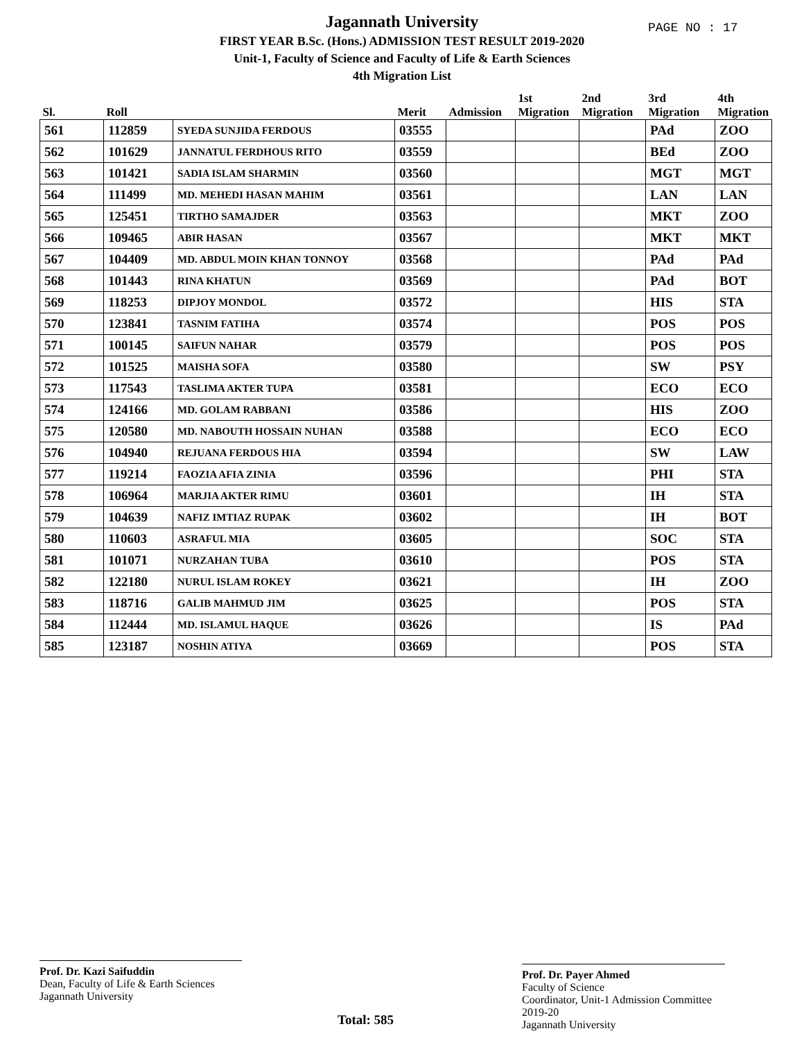PAGE NO : 17
Jagannath University
FIRST YEAR B.Sc. (Hons.) ADMISSION TEST RESULT 2019-2020
Unit-1, Faculty of Science and Faculty of Life & Earth Sciences
4th Migration List
| Sl. | Roll | | Merit | Admission | 1st Migration | 2nd Migration | 3rd Migration | 4th Migration |
| --- | --- | --- | --- | --- | --- | --- | --- | --- |
| 561 | 112859 | SYEDA SUNJIDA FERDOUS | 03555 | | | | PAd | ZOO |
| 562 | 101629 | JANNATUL FERDHOUS RITO | 03559 | | | | BEd | ZOO |
| 563 | 101421 | SADIA ISLAM SHARMIN | 03560 | | | | MGT | MGT |
| 564 | 111499 | MD. MEHEDI HASAN MAHIM | 03561 | | | | LAN | LAN |
| 565 | 125451 | TIRTHO SAMAJDER | 03563 | | | | MKT | ZOO |
| 566 | 109465 | ABIR HASAN | 03567 | | | | MKT | MKT |
| 567 | 104409 | MD. ABDUL MOIN KHAN TONNOY | 03568 | | | | PAd | PAd |
| 568 | 101443 | RINA KHATUN | 03569 | | | | PAd | BOT |
| 569 | 118253 | DIPJOY MONDOL | 03572 | | | | HIS | STA |
| 570 | 123841 | TASNIM FATIHA | 03574 | | | | POS | POS |
| 571 | 100145 | SAIFUN NAHAR | 03579 | | | | POS | POS |
| 572 | 101525 | MAISHA SOFA | 03580 | | | | SW | PSY |
| 573 | 117543 | TASLIMA AKTER TUPA | 03581 | | | | ECO | ECO |
| 574 | 124166 | MD. GOLAM RABBANI | 03586 | | | | HIS | ZOO |
| 575 | 120580 | MD. NABOUTH HOSSAIN NUHAN | 03588 | | | | ECO | ECO |
| 576 | 104940 | REJUANA FERDOUS HIA | 03594 | | | | SW | LAW |
| 577 | 119214 | FAOZIA AFIA ZINIA | 03596 | | | | PHI | STA |
| 578 | 106964 | MARJIA AKTER RIMU | 03601 | | | | IH | STA |
| 579 | 104639 | NAFIZ IMTIAZ RUPAK | 03602 | | | | IH | BOT |
| 580 | 110603 | ASRAFUL MIA | 03605 | | | | SOC | STA |
| 581 | 101071 | NURZAHAN TUBA | 03610 | | | | POS | STA |
| 582 | 122180 | NURUL ISLAM ROKEY | 03621 | | | | IH | ZOO |
| 583 | 118716 | GALIB MAHMUD JIM | 03625 | | | | POS | STA |
| 584 | 112444 | MD. ISLAMUL HAQUE | 03626 | | | | IS | PAd |
| 585 | 123187 | NOSHIN ATIYA | 03669 | | | | POS | STA |
Prof. Dr. Kazi Saifuddin
Dean, Faculty of Life & Earth Sciences
Jagannath University
Total: 585
Prof. Dr. Payer Ahmed
Faculty of Science
Coordinator, Unit-1 Admission Committee 2019-20
Jagannath University